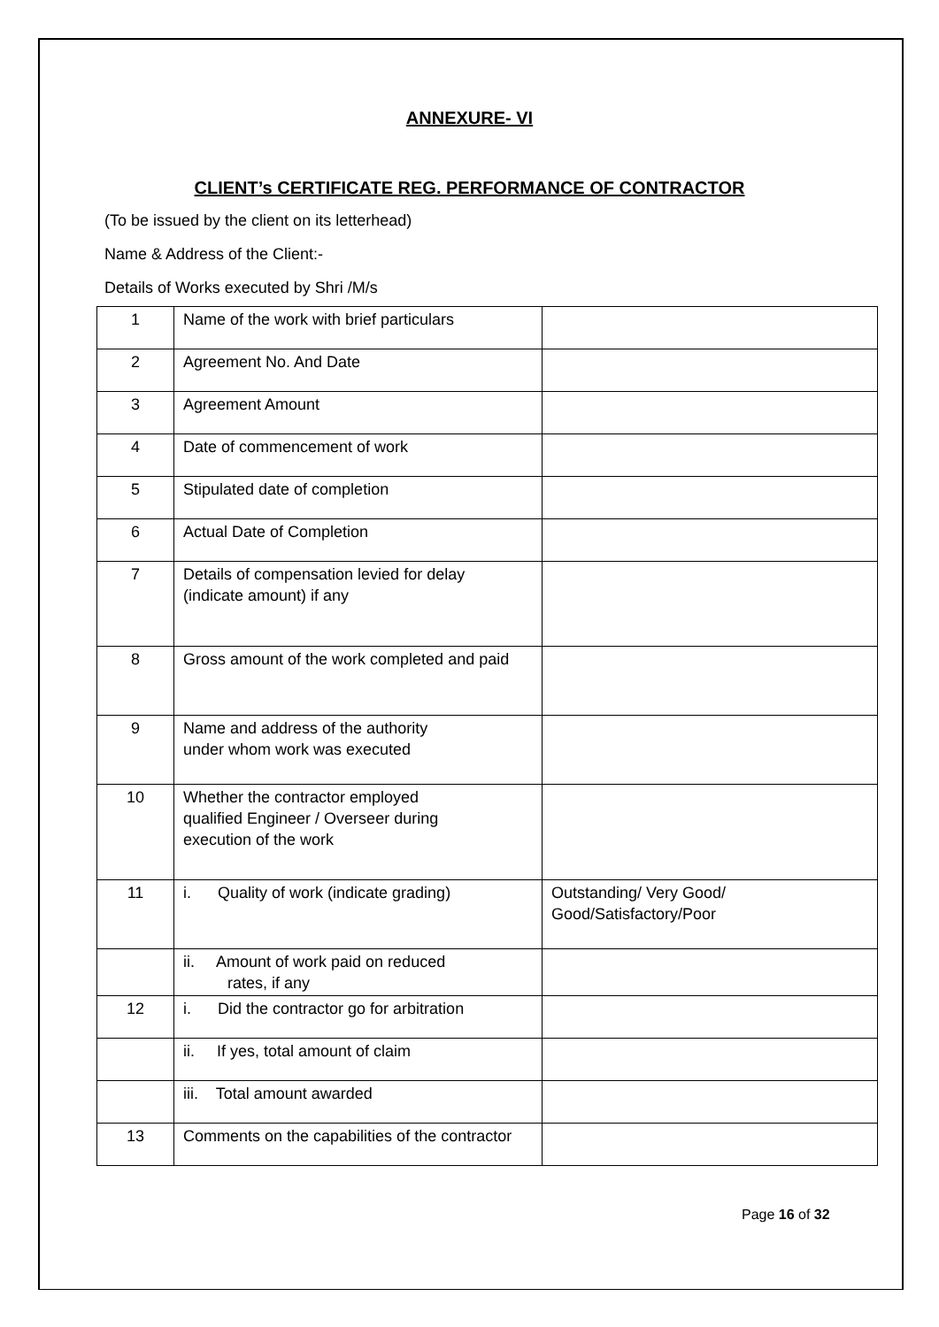ANNEXURE- VI
CLIENT’s CERTIFICATE REG. PERFORMANCE OF CONTRACTOR
(To be issued by the client on its letterhead)
Name & Address of the Client:-
Details of Works executed by Shri /M/s
| 1 | Name of the work with brief particulars | |
| 2 | Agreement No. And Date | |
| 3 | Agreement Amount | |
| 4 | Date of commencement of work | |
| 5 | Stipulated date of completion | |
| 6 | Actual Date of Completion | |
| 7 | Details of compensation levied for delay (indicate amount) if any | |
| 8 | Gross amount of the work completed and paid | |
| 9 | Name and address of the authority under whom work was executed | |
| 10 | Whether the contractor employed qualified Engineer / Overseer during execution of the work | |
| 11 | i. Quality of work (indicate grading) | Outstanding/ Very Good/ Good/Satisfactory/Poor |
| | ii. Amount of work paid on reduced rates, if any | |
| 12 | i. Did the contractor go for arbitration | |
| | ii. If yes, total amount of claim | |
| | iii. Total amount awarded | |
| 13 | Comments on the capabilities of the contractor | |
Page 16 of 32